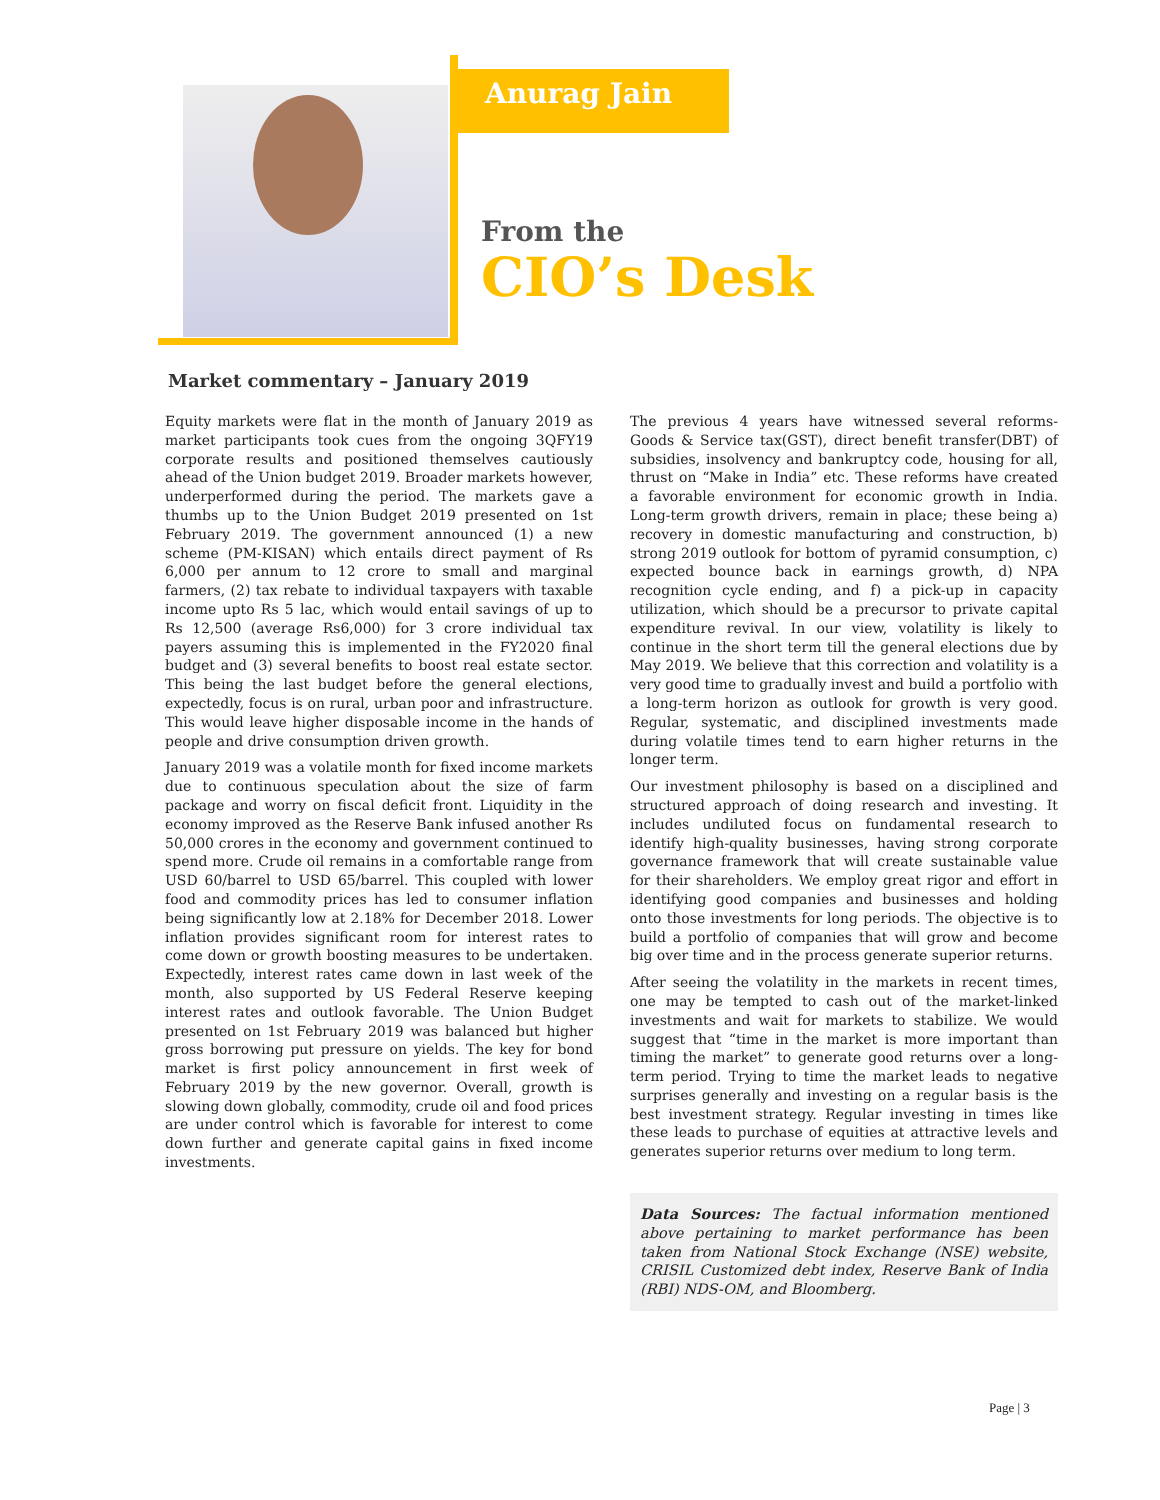Anurag Jain
From the
CIO’s Desk
Market commentary – January 2019
Equity markets were flat in the month of January 2019 as market participants took cues from the ongoing 3QFY19 corporate results and positioned themselves cautiously ahead of the Union budget 2019. Broader markets however, underperformed during the period. The markets gave a thumbs up to the Union Budget 2019 presented on 1st February 2019. The government announced (1) a new scheme (PM-KISAN) which entails direct payment of Rs 6,000 per annum to 12 crore to small and marginal farmers, (2) tax rebate to individual taxpayers with taxable income upto Rs 5 lac, which would entail savings of up to Rs 12,500 (average Rs6,000) for 3 crore individual tax payers assuming this is implemented in the FY2020 final budget and (3) several benefits to boost real estate sector. This being the last budget before the general elections, expectedly, focus is on rural, urban poor and infrastructure. This would leave higher disposable income in the hands of people and drive consumption driven growth.
January 2019 was a volatile month for fixed income markets due to continuous speculation about the size of farm package and worry on fiscal deficit front. Liquidity in the economy improved as the Reserve Bank infused another Rs 50,000 crores in the economy and government continued to spend more. Crude oil remains in a comfortable range from USD 60/barrel to USD 65/barrel. This coupled with lower food and commodity prices has led to consumer inflation being significantly low at 2.18% for December 2018. Lower inflation provides significant room for interest rates to come down or growth boosting measures to be undertaken. Expectedly, interest rates came down in last week of the month, also supported by US Federal Reserve keeping interest rates and outlook favorable. The Union Budget presented on 1st February 2019 was balanced but higher gross borrowing put pressure on yields. The key for bond market is first policy announcement in first week of February 2019 by the new governor. Overall, growth is slowing down globally, commodity, crude oil and food prices are under control which is favorable for interest to come down further and generate capital gains in fixed income investments.
The previous 4 years have witnessed several reforms- Goods & Service tax(GST), direct benefit transfer(DBT) of subsidies, insolvency and bankruptcy code, housing for all, thrust on “Make in India” etc. These reforms have created a favorable environment for economic growth in India. Long-term growth drivers, remain in place; these being a) recovery in domestic manufacturing and construction, b) strong 2019 outlook for bottom of pyramid consumption, c) expected bounce back in earnings growth, d) NPA recognition cycle ending, and f) a pick-up in capacity utilization, which should be a precursor to private capital expenditure revival. In our view, volatility is likely to continue in the short term till the general elections due by May 2019. We believe that this correction and volatility is a very good time to gradually invest and build a portfolio with a long-term horizon as outlook for growth is very good. Regular, systematic, and disciplined investments made during volatile times tend to earn higher returns in the longer term.
Our investment philosophy is based on a disciplined and structured approach of doing research and investing. It includes undiluted focus on fundamental research to identify high-quality businesses, having strong corporate governance framework that will create sustainable value for their shareholders. We employ great rigor and effort in identifying good companies and businesses and holding onto those investments for long periods. The objective is to build a portfolio of companies that will grow and become big over time and in the process generate superior returns.
After seeing the volatility in the markets in recent times, one may be tempted to cash out of the market-linked investments and wait for markets to stabilize. We would suggest that “time in the market is more important than timing the market” to generate good returns over a long-term period. Trying to time the market leads to negative surprises generally and investing on a regular basis is the best investment strategy. Regular investing in times like these leads to purchase of equities at attractive levels and generates superior returns over medium to long term.
Data Sources: The factual information mentioned above pertaining to market performance has been taken from National Stock Exchange (NSE) website, CRISIL Customized debt index, Reserve Bank of India (RBI) NDS-OM, and Bloomberg.
Page | 3